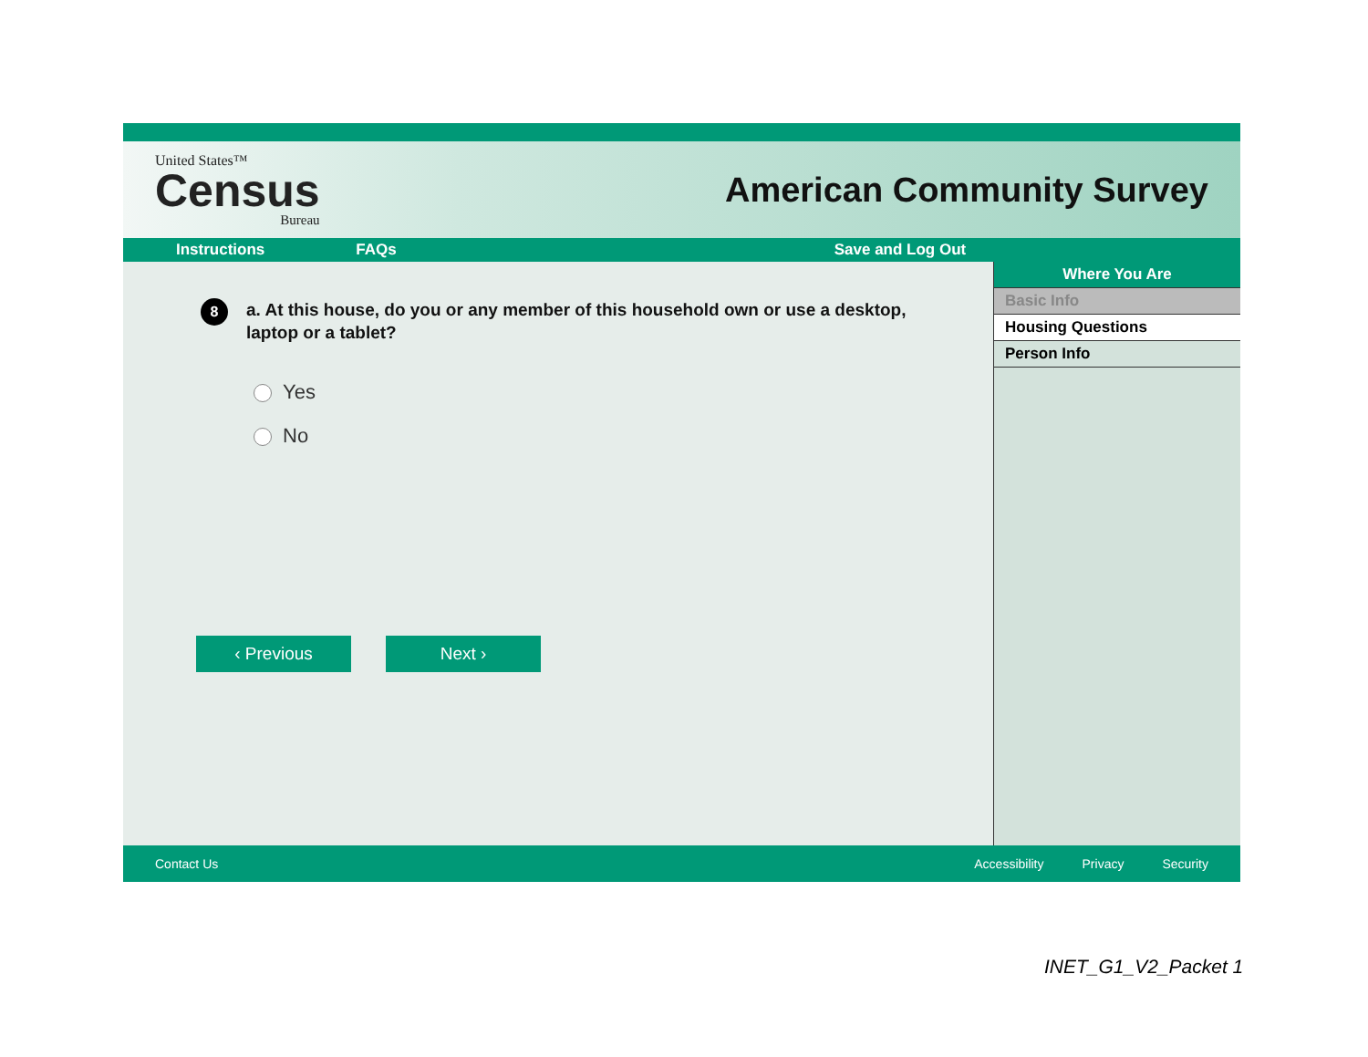United States™
Census
Bureau
American Community Survey
Instructions FAQs Save and Log Out
8 a. At this house, do you or any member of this household own or use a desktop, laptop or a tablet?
Yes
No
‹ Previous Next ›
Where You Are
Basic Info
Housing Questions
Person Info
Contact Us Accessibility Privacy Security
INET_G1_V2_Packet 1